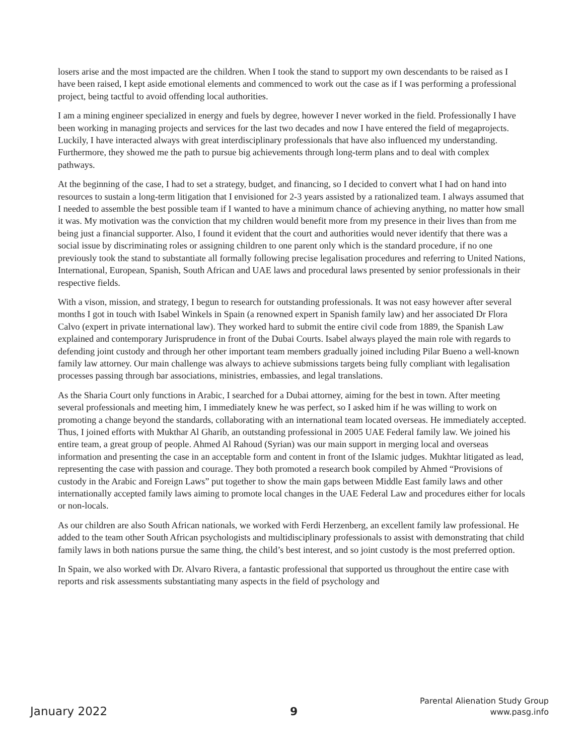losers arise and the most impacted are the children. When I took the stand to support my own descendants to be raised as I have been raised, I kept aside emotional elements and commenced to work out the case as if I was performing a professional project, being tactful to avoid offending local authorities.
I am a mining engineer specialized in energy and fuels by degree, however I never worked in the field. Professionally I have been working in managing projects and services for the last two decades and now I have entered the field of megaprojects. Luckily, I have interacted always with great interdisciplinary professionals that have also influenced my understanding. Furthermore, they showed me the path to pursue big achievements through long-term plans and to deal with complex pathways.
At the beginning of the case, I had to set a strategy, budget, and financing, so I decided to convert what I had on hand into resources to sustain a long-term litigation that I envisioned for 2-3 years assisted by a rationalized team. I always assumed that I needed to assemble the best possible team if I wanted to have a minimum chance of achieving anything, no matter how small it was. My motivation was the conviction that my children would benefit more from my presence in their lives than from me being just a financial supporter. Also, I found it evident that the court and authorities would never identify that there was a social issue by discriminating roles or assigning children to one parent only which is the standard procedure, if no one previously took the stand to substantiate all formally following precise legalisation procedures and referring to United Nations, International, European, Spanish, South African and UAE laws and procedural laws presented by senior professionals in their respective fields.
With a vison, mission, and strategy, I begun to research for outstanding professionals. It was not easy however after several months I got in touch with Isabel Winkels in Spain (a renowned expert in Spanish family law) and her associated Dr Flora Calvo (expert in private international law). They worked hard to submit the entire civil code from 1889, the Spanish Law explained and contemporary Jurisprudence in front of the Dubai Courts. Isabel always played the main role with regards to defending joint custody and through her other important team members gradually joined including Pilar Bueno a well-known family law attorney. Our main challenge was always to achieve submissions targets being fully compliant with legalisation processes passing through bar associations, ministries, embassies, and legal translations.
As the Sharia Court only functions in Arabic, I searched for a Dubai attorney, aiming for the best in town. After meeting several professionals and meeting him, I immediately knew he was perfect, so I asked him if he was willing to work on promoting a change beyond the standards, collaborating with an international team located overseas. He immediately accepted. Thus, I joined efforts with Mukthar Al Gharib, an outstanding professional in 2005 UAE Federal family law. We joined his entire team, a great group of people. Ahmed Al Rahoud (Syrian) was our main support in merging local and overseas information and presenting the case in an acceptable form and content in front of the Islamic judges. Mukhtar litigated as lead, representing the case with passion and courage. They both promoted a research book compiled by Ahmed “Provisions of custody in the Arabic and Foreign Laws” put together to show the main gaps between Middle East family laws and other internationally accepted family laws aiming to promote local changes in the UAE Federal Law and procedures either for locals or non-locals.
As our children are also South African nationals, we worked with Ferdi Herzenberg, an excellent family law professional. He added to the team other South African psychologists and multidisciplinary professionals to assist with demonstrating that child family laws in both nations pursue the same thing, the child’s best interest, and so joint custody is the most preferred option.
In Spain, we also worked with Dr. Alvaro Rivera, a fantastic professional that supported us throughout the entire case with reports and risk assessments substantiating many aspects in the field of psychology and
January 2022
9
Parental Alienation Study Group
www.pasg.info